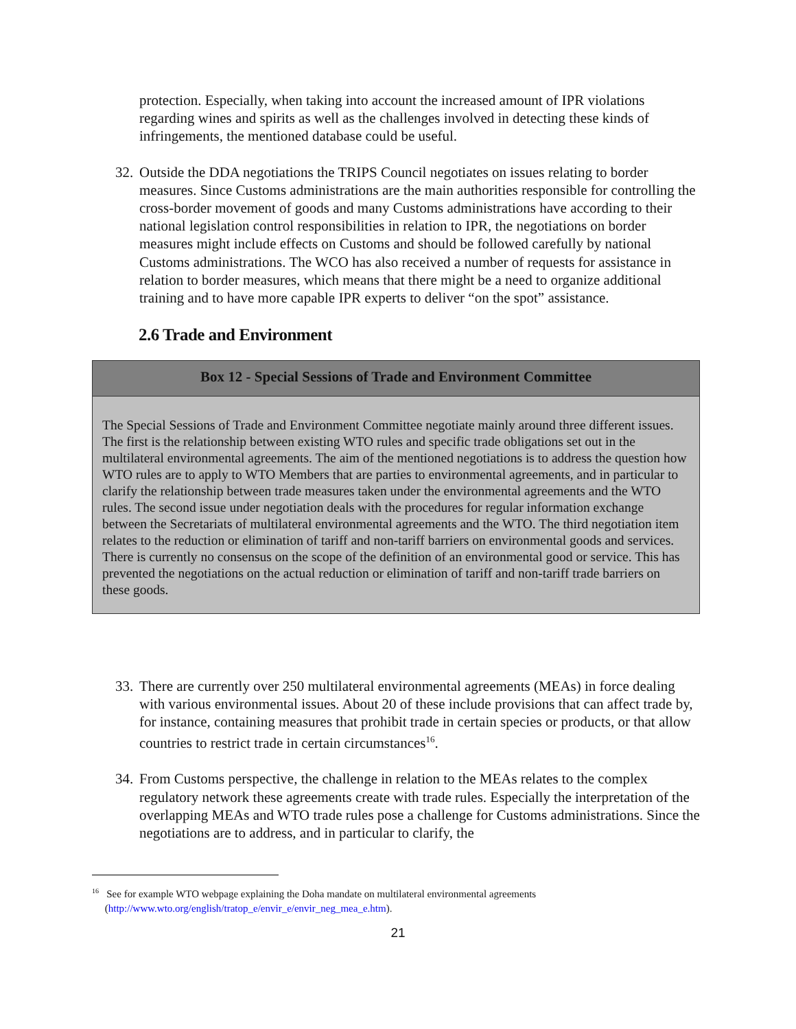protection. Especially, when taking into account the increased amount of IPR violations regarding wines and spirits as well as the challenges involved in detecting these kinds of infringements, the mentioned database could be useful.
32. Outside the DDA negotiations the TRIPS Council negotiates on issues relating to border measures. Since Customs administrations are the main authorities responsible for controlling the cross-border movement of goods and many Customs administrations have according to their national legislation control responsibilities in relation to IPR, the negotiations on border measures might include effects on Customs and should be followed carefully by national Customs administrations. The WCO has also received a number of requests for assistance in relation to border measures, which means that there might be a need to organize additional training and to have more capable IPR experts to deliver “on the spot” assistance.
2.6 Trade and Environment
Box 12 - Special Sessions of Trade and Environment Committee
The Special Sessions of Trade and Environment Committee negotiate mainly around three different issues. The first is the relationship between existing WTO rules and specific trade obligations set out in the multilateral environmental agreements. The aim of the mentioned negotiations is to address the question how WTO rules are to apply to WTO Members that are parties to environmental agreements, and in particular to clarify the relationship between trade measures taken under the environmental agreements and the WTO rules. The second issue under negotiation deals with the procedures for regular information exchange between the Secretariats of multilateral environmental agreements and the WTO. The third negotiation item relates to the reduction or elimination of tariff and non-tariff barriers on environmental goods and services. There is currently no consensus on the scope of the definition of an environmental good or service. This has prevented the negotiations on the actual reduction or elimination of tariff and non-tariff trade barriers on these goods.
33. There are currently over 250 multilateral environmental agreements (MEAs) in force dealing with various environmental issues. About 20 of these include provisions that can affect trade by, for instance, containing measures that prohibit trade in certain species or products, or that allow countries to restrict trade in certain circumstances<sup>16</sup>.
34. From Customs perspective, the challenge in relation to the MEAs relates to the complex regulatory network these agreements create with trade rules. Especially the interpretation of the overlapping MEAs and WTO trade rules pose a challenge for Customs administrations. Since the negotiations are to address, and in particular to clarify, the
<sup>16</sup> See for example WTO webpage explaining the Doha mandate on multilateral environmental agreements
(http://www.wto.org/english/tratop_e/envir_e/envir_neg_mea_e.htm).
21